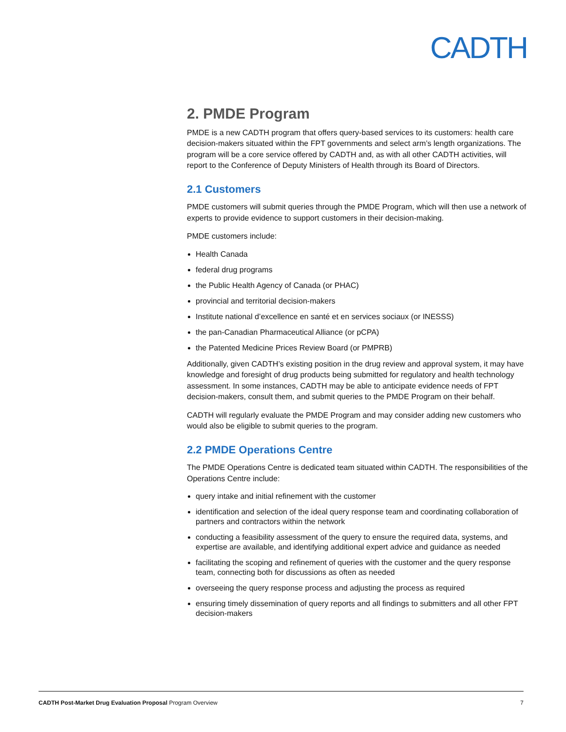CADTH
2. PMDE Program
PMDE is a new CADTH program that offers query-based services to its customers: health care decision-makers situated within the FPT governments and select arm’s length organizations. The program will be a core service offered by CADTH and, as with all other CADTH activities, will report to the Conference of Deputy Ministers of Health through its Board of Directors.
2.1 Customers
PMDE customers will submit queries through the PMDE Program, which will then use a network of experts to provide evidence to support customers in their decision-making.
PMDE customers include:
Health Canada
federal drug programs
the Public Health Agency of Canada (or PHAC)
provincial and territorial decision-makers
Institute national d’excellence en santé et en services sociaux (or INESSS)
the pan-Canadian Pharmaceutical Alliance (or pCPA)
the Patented Medicine Prices Review Board (or PMPRB)
Additionally, given CADTH’s existing position in the drug review and approval system, it may have knowledge and foresight of drug products being submitted for regulatory and health technology assessment. In some instances, CADTH may be able to anticipate evidence needs of FPT decision-makers, consult them, and submit queries to the PMDE Program on their behalf.
CADTH will regularly evaluate the PMDE Program and may consider adding new customers who would also be eligible to submit queries to the program.
2.2 PMDE Operations Centre
The PMDE Operations Centre is dedicated team situated within CADTH. The responsibilities of the Operations Centre include:
query intake and initial refinement with the customer
identification and selection of the ideal query response team and coordinating collaboration of partners and contractors within the network
conducting a feasibility assessment of the query to ensure the required data, systems, and expertise are available, and identifying additional expert advice and guidance as needed
facilitating the scoping and refinement of queries with the customer and the query response team, connecting both for discussions as often as needed
overseeing the query response process and adjusting the process as required
ensuring timely dissemination of query reports and all findings to submitters and all other FPT decision-makers
CADTH Post-Market Drug Evaluation Proposal Program Overview 7